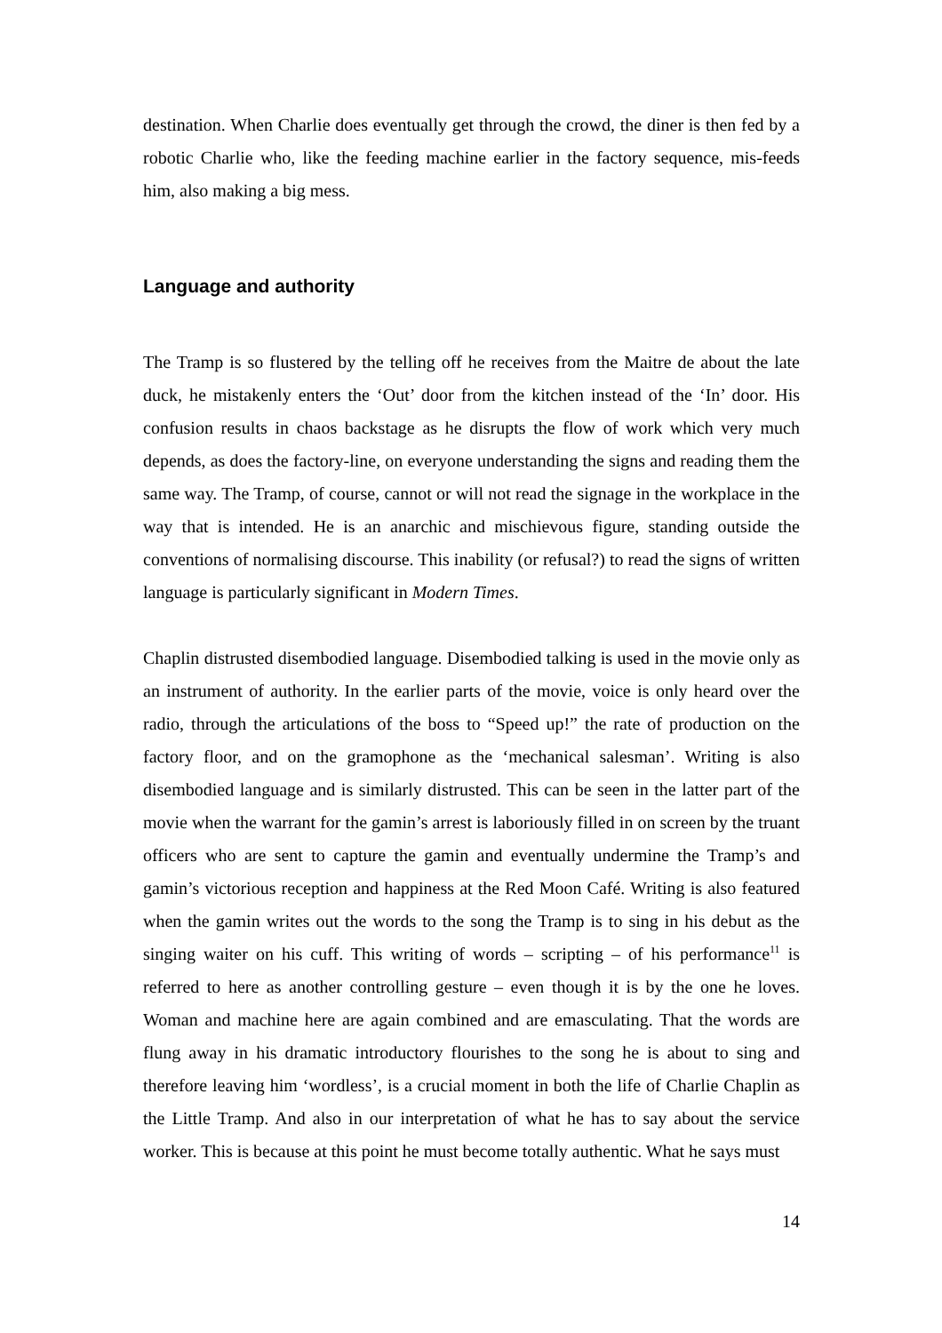destination. When Charlie does eventually get through the crowd, the diner is then fed by a robotic Charlie who, like the feeding machine earlier in the factory sequence, mis-feeds him, also making a big mess.
Language and authority
The Tramp is so flustered by the telling off he receives from the Maitre de about the late duck, he mistakenly enters the ‘Out’ door from the kitchen instead of the ‘In’ door. His confusion results in chaos backstage as he disrupts the flow of work which very much depends, as does the factory-line, on everyone understanding the signs and reading them the same way. The Tramp, of course, cannot or will not read the signage in the workplace in the way that is intended. He is an anarchic and mischievous figure, standing outside the conventions of normalising discourse. This inability (or refusal?) to read the signs of written language is particularly significant in Modern Times.
Chaplin distrusted disembodied language. Disembodied talking is used in the movie only as an instrument of authority. In the earlier parts of the movie, voice is only heard over the radio, through the articulations of the boss to “Speed up!” the rate of production on the factory floor, and on the gramophone as the ‘mechanical salesman’. Writing is also disembodied language and is similarly distrusted. This can be seen in the latter part of the movie when the warrant for the gamin’s arrest is laboriously filled in on screen by the truant officers who are sent to capture the gamin and eventually undermine the Tramp’s and gamin’s victorious reception and happiness at the Red Moon Café. Writing is also featured when the gamin writes out the words to the song the Tramp is to sing in his debut as the singing waiter on his cuff. This writing of words – scripting – of his performance<sup>11</sup> is referred to here as another controlling gesture – even though it is by the one he loves. Woman and machine here are again combined and are emasculating. That the words are flung away in his dramatic introductory flourishes to the song he is about to sing and therefore leaving him ‘wordless’, is a crucial moment in both the life of Charlie Chaplin as the Little Tramp. And also in our interpretation of what he has to say about the service worker. This is because at this point he must become totally authentic. What he says must
14